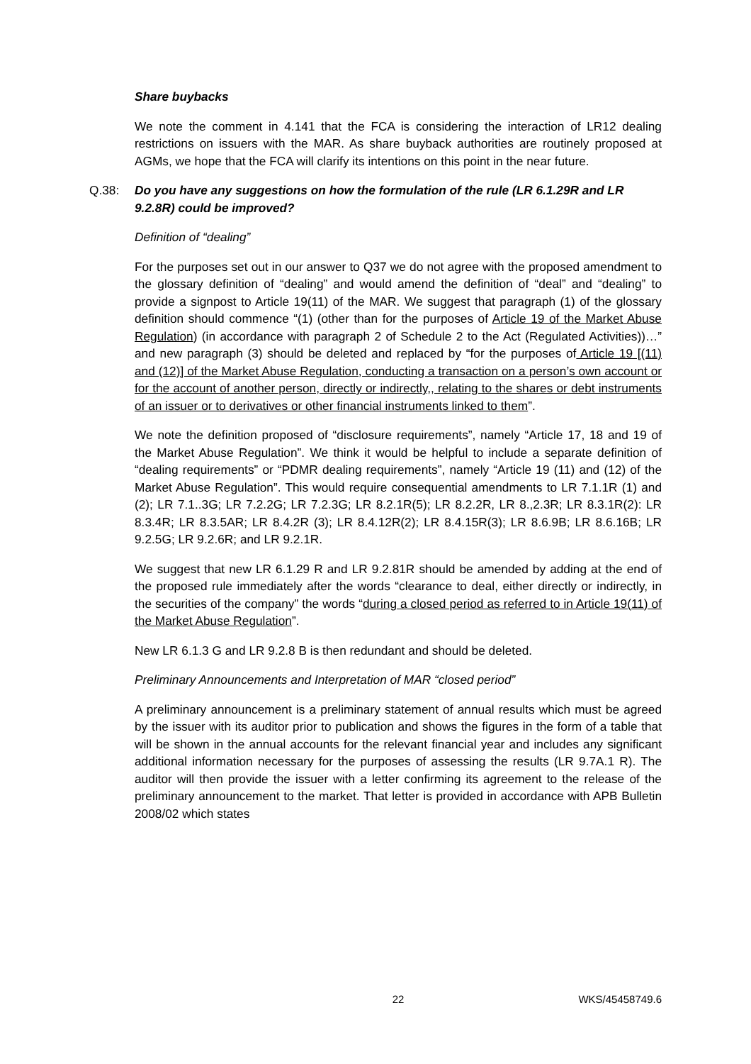Share buybacks
We note the comment in 4.141 that the FCA is considering the interaction of LR12 dealing restrictions on issuers with the MAR. As share buyback authorities are routinely proposed at AGMs, we hope that the FCA will clarify its intentions on this point in the near future.
Q.38: Do you have any suggestions on how the formulation of the rule (LR 6.1.29R and LR 9.2.8R) could be improved?
Definition of “dealing”
For the purposes set out in our answer to Q37 we do not agree with the proposed amendment to the glossary definition of “dealing” and would amend the definition of “deal” and “dealing” to provide a signpost to Article 19(11) of the MAR. We suggest that paragraph (1) of the glossary definition should commence “(1) (other than for the purposes of Article 19 of the Market Abuse Regulation) (in accordance with paragraph 2 of Schedule 2 to the Act (Regulated Activities))…” and new paragraph (3) should be deleted and replaced by “for the purposes of Article 19 [(11) and (12)] of the Market Abuse Regulation, conducting a transaction on a person’s own account or for the account of another person, directly or indirectly,, relating to the shares or debt instruments of an issuer or to derivatives or other financial instruments linked to them”.
We note the definition proposed of “disclosure requirements”, namely “Article 17, 18 and 19 of the Market Abuse Regulation”. We think it would be helpful to include a separate definition of “dealing requirements” or “PDMR dealing requirements”, namely “Article 19 (11) and (12) of the Market Abuse Regulation”. This would require consequential amendments to LR 7.1.1R (1) and (2); LR 7.1..3G; LR 7.2.2G; LR 7.2.3G; LR 8.2.1R(5); LR 8.2.2R, LR 8.,2.3R; LR 8.3.1R(2): LR 8.3.4R; LR 8.3.5AR; LR 8.4.2R (3); LR 8.4.12R(2); LR 8.4.15R(3); LR 8.6.9B; LR 8.6.16B; LR 9.2.5G; LR 9.2.6R; and LR 9.2.1R.
We suggest that new LR 6.1.29 R and LR 9.2.81R should be amended by adding at the end of the proposed rule immediately after the words “clearance to deal, either directly or indirectly, in the securities of the company” the words “during a closed period as referred to in Article 19(11) of the Market Abuse Regulation”.
New LR 6.1.3 G and LR 9.2.8 B is then redundant and should be deleted.
Preliminary Announcements and Interpretation of MAR “closed period”
A preliminary announcement is a preliminary statement of annual results which must be agreed by the issuer with its auditor prior to publication and shows the figures in the form of a table that will be shown in the annual accounts for the relevant financial year and includes any significant additional information necessary for the purposes of assessing the results (LR 9.7A.1 R). The auditor will then provide the issuer with a letter confirming its agreement to the release of the preliminary announcement to the market. That letter is provided in accordance with APB Bulletin 2008/02 which states
22 WKS/45458749.6